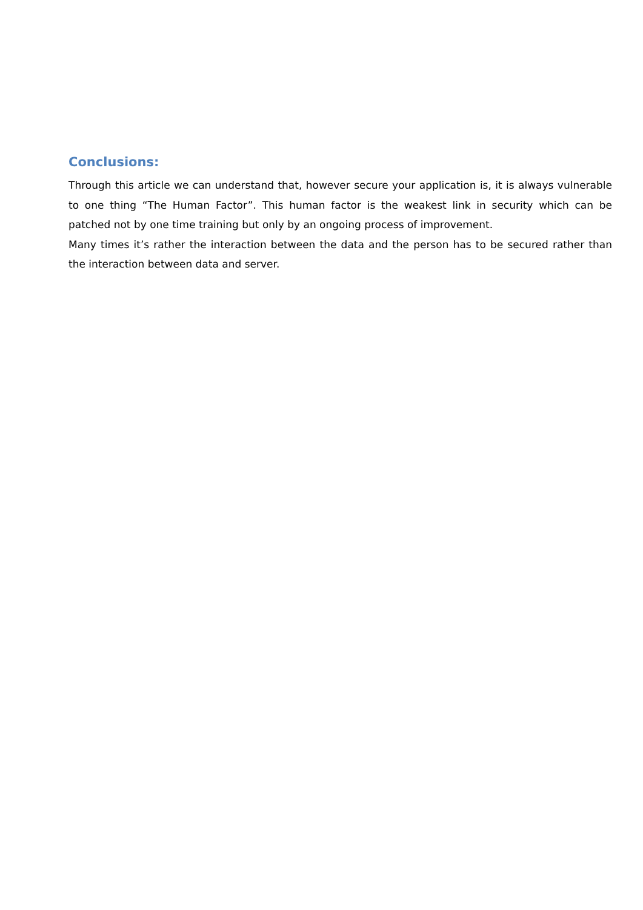Conclusions:
Through this article we can understand that, however secure your application is, it is always vulnerable to one thing “The Human Factor”. This human factor is the weakest link in security which can be patched not by one time training but only by an ongoing process of improvement.
Many times it’s rather the interaction between the data and the person has to be secured rather than the interaction between data and server.